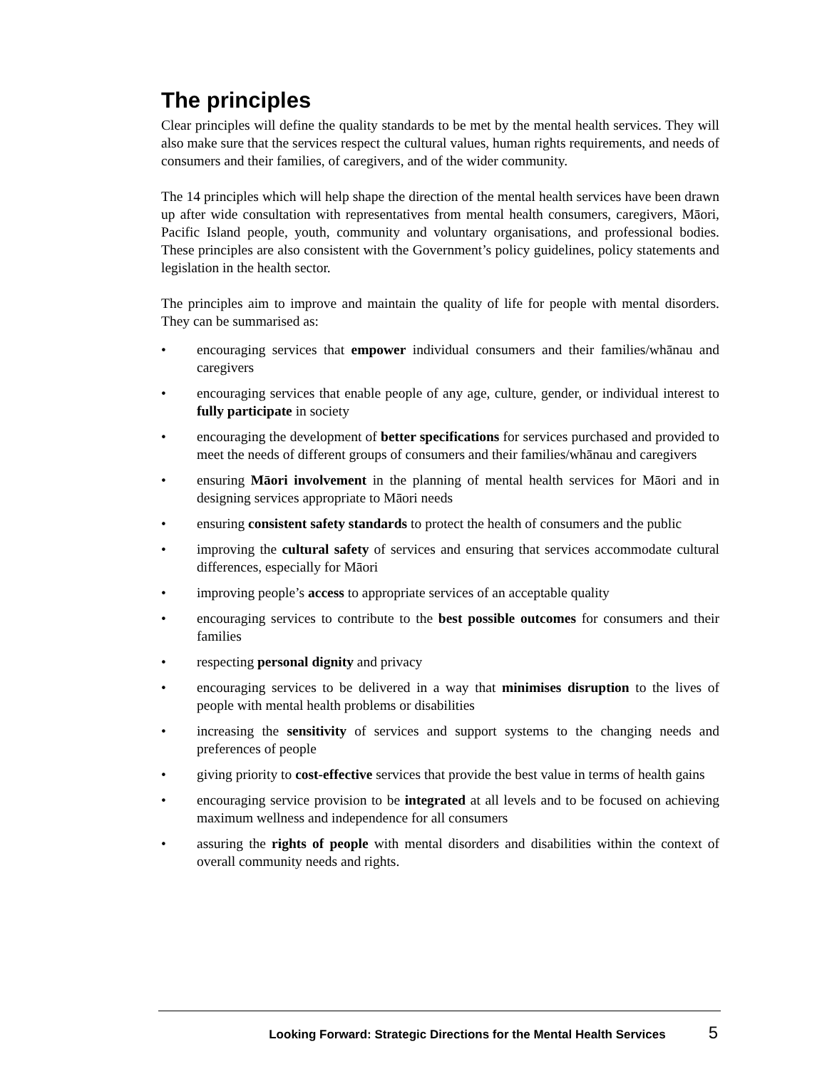The principles
Clear principles will define the quality standards to be met by the mental health services. They will also make sure that the services respect the cultural values, human rights requirements, and needs of consumers and their families, of caregivers, and of the wider community.
The 14 principles which will help shape the direction of the mental health services have been drawn up after wide consultation with representatives from mental health consumers, caregivers, Māori, Pacific Island people, youth, community and voluntary organisations, and professional bodies. These principles are also consistent with the Government’s policy guidelines, policy statements and legislation in the health sector.
The principles aim to improve and maintain the quality of life for people with mental disorders. They can be summarised as:
• encouraging services that empower individual consumers and their families/whānau and caregivers
• encouraging services that enable people of any age, culture, gender, or individual interest to fully participate in society
• encouraging the development of better specifications for services purchased and provided to meet the needs of different groups of consumers and their families/whānau and caregivers
• ensuring Māori involvement in the planning of mental health services for Māori and in designing services appropriate to Māori needs
• ensuring consistent safety standards to protect the health of consumers and the public
• improving the cultural safety of services and ensuring that services accommodate cultural differences, especially for Māori
• improving people’s access to appropriate services of an acceptable quality
• encouraging services to contribute to the best possible outcomes for consumers and their families
• respecting personal dignity and privacy
• encouraging services to be delivered in a way that minimises disruption to the lives of people with mental health problems or disabilities
• increasing the sensitivity of services and support systems to the changing needs and preferences of people
• giving priority to cost-effective services that provide the best value in terms of health gains
• encouraging service provision to be integrated at all levels and to be focused on achieving maximum wellness and independence for all consumers
• assuring the rights of people with mental disorders and disabilities within the context of overall community needs and rights.
Looking Forward: Strategic Directions for the Mental Health Services 5